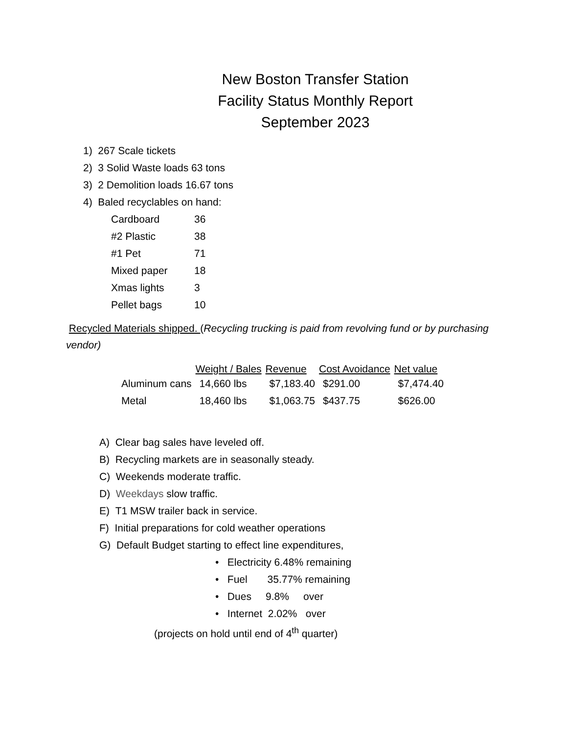New Boston Transfer Station
Facility Status Monthly Report
September 2023
1) 267 Scale tickets
2) 3 Solid Waste loads 63 tons
3) 2 Demolition loads 16.67 tons
4) Baled recyclables on hand:
Cardboard 36
#2 Plastic 38
#1 Pet 71
Mixed paper 18
Xmas lights 3
Pellet bags 10
Recycled Materials shipped. (Recycling trucking is paid from revolving fund or by purchasing vendor)
| | Weight / Bales | Revenue | Cost Avoidance | Net value |
| --- | --- | --- | --- | --- |
| Aluminum cans | 14,660 lbs | $7,183.40 | $291.00 | $7,474.40 |
| Metal | 18,460 lbs | $1,063.75 | $437.75 | $626.00 |
A) Clear bag sales have leveled off.
B) Recycling markets are in seasonally steady.
C) Weekends moderate traffic.
D) Weekdays slow traffic.
E) T1 MSW trailer back in service.
F) Initial preparations for cold weather operations
G) Default Budget starting to effect line expenditures,
• Electricity 6.48% remaining
• Fuel 35.77% remaining
• Dues 9.8% over
• Internet 2.02% over
(projects on hold until end of 4<sup>th</sup> quarter)